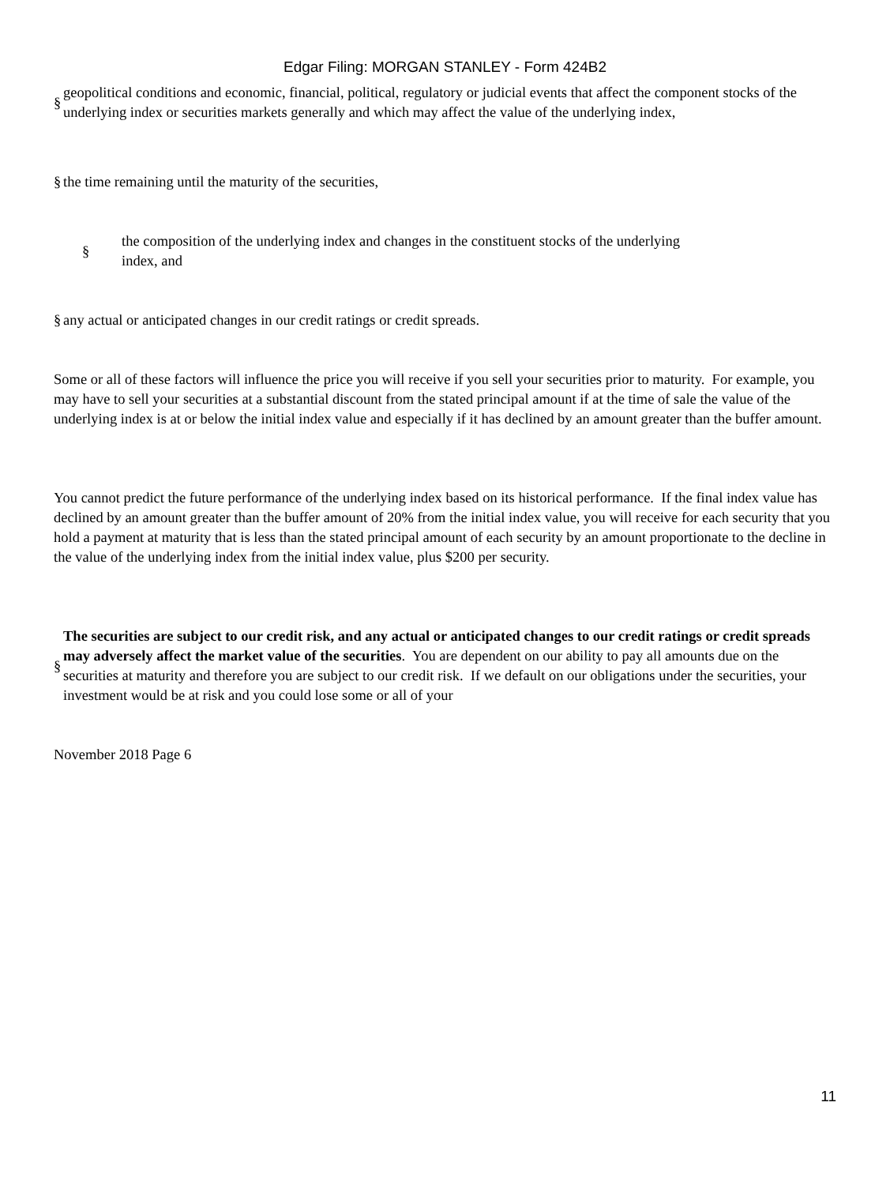Edgar Filing: MORGAN STANLEY - Form 424B2
§
geopolitical conditions and economic, financial, political, regulatory or judicial events that affect the component stocks of the underlying index or securities markets generally and which may affect the value of the underlying index,
§
the time remaining until the maturity of the securities,
§
the composition of the underlying index and changes in the constituent stocks of the underlying
index, and
§
any actual or anticipated changes in our credit ratings or credit spreads.
Some or all of these factors will influence the price you will receive if you sell your securities prior to maturity. For example, you may have to sell your securities at a substantial discount from the stated principal amount if at the time of sale the value of the underlying index is at or below the initial index value and especially if it has declined by an amount greater than the buffer amount.
You cannot predict the future performance of the underlying index based on its historical performance. If the final index value has declined by an amount greater than the buffer amount of 20% from the initial index value, you will receive for each security that you hold a payment at maturity that is less than the stated principal amount of each security by an amount proportionate to the decline in the value of the underlying index from the initial index value, plus $200 per security.
§
The securities are subject to our credit risk, and any actual or anticipated changes to our credit ratings or credit spreads may adversely affect the market value of the securities. You are dependent on our ability to pay all amounts due on the securities at maturity and therefore you are subject to our credit risk. If we default on our obligations under the securities, your investment would be at risk and you could lose some or all of your
November 2018 Page 6
11